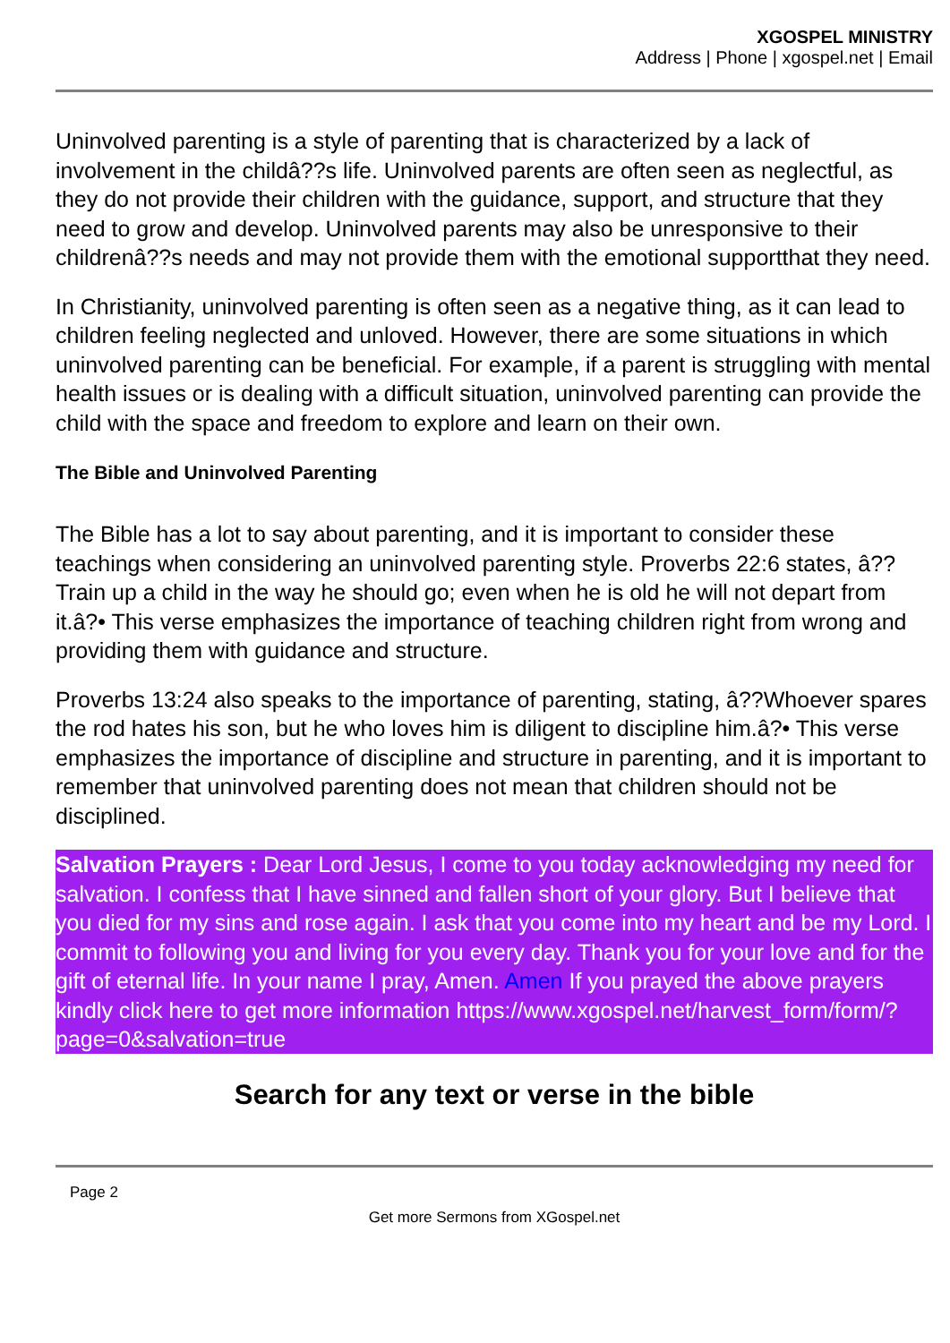XGOSPEL MINISTRY
Address | Phone | xgospel.net | Email
Uninvolved parenting is a style of parenting that is characterized by a lack of involvement in the childâ??s life. Uninvolved parents are often seen as neglectful, as they do not provide their children with the guidance, support, and structure that they need to grow and develop. Uninvolved parents may also be unresponsive to their childrenâ??s needs and may not provide them with the emotional supportthat they need.
In Christianity, uninvolved parenting is often seen as a negative thing, as it can lead to children feeling neglected and unloved. However, there are some situations in which uninvolved parenting can be beneficial. For example, if a parent is struggling with mental health issues or is dealing with a difficult situation, uninvolved parenting can provide the child with the space and freedom to explore and learn on their own.
The Bible and Uninvolved Parenting
The Bible has a lot to say about parenting, and it is important to consider these teachings when considering an uninvolved parenting style. Proverbs 22:6 states, â??Train up a child in the way he should go; even when he is old he will not depart from it.â?• This verse emphasizes the importance of teaching children right from wrong and providing them with guidance and structure.
Proverbs 13:24 also speaks to the importance of parenting, stating, â??Whoever spares the rod hates his son, but he who loves him is diligent to discipline him.â?• This verse emphasizes the importance of discipline and structure in parenting, and it is important to remember that uninvolved parenting does not mean that children should not be disciplined.
Salvation Prayers : Dear Lord Jesus, I come to you today acknowledging my need for salvation. I confess that I have sinned and fallen short of your glory. But I believe that you died for my sins and rose again. I ask that you come into my heart and be my Lord. I commit to following you and living for you every day. Thank you for your love and for the gift of eternal life. In your name I pray, Amen. Amen If you prayed the above prayers kindly click here to get more information https://www.xgospel.net/harvest_form/form/?page=0&salvation=true
Search for any text or verse in the bible
Page 2
Get more Sermons from XGospel.net